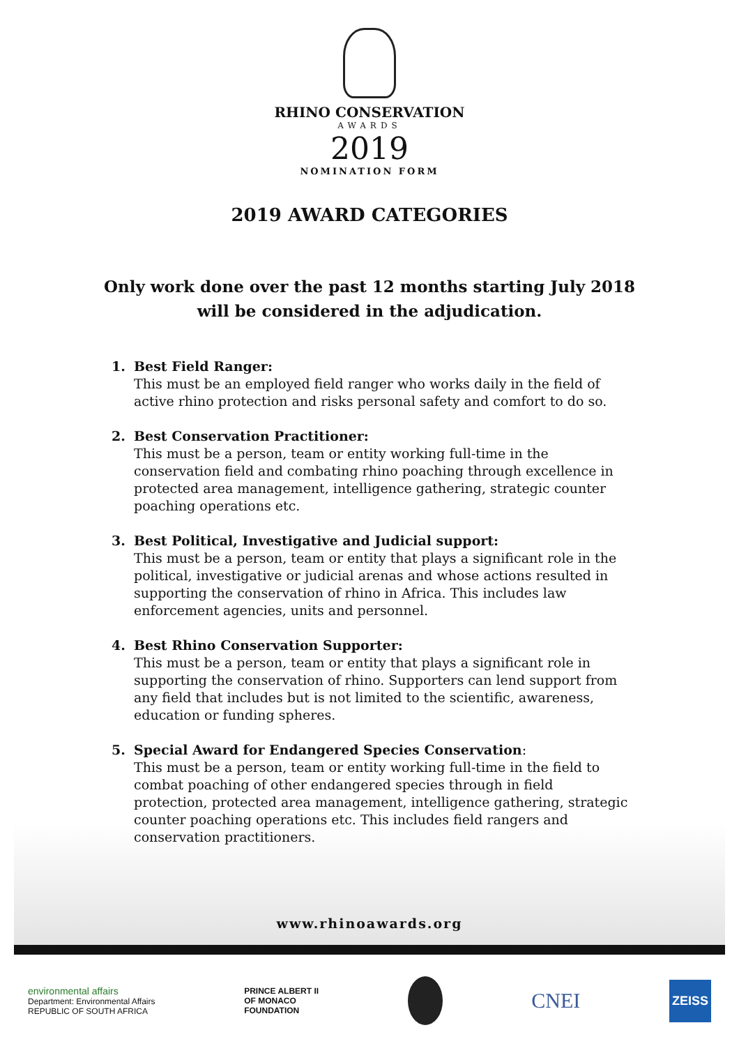RHINO CONSERVATION
AWARDS
2019
NOMINATION FORM
2019 AWARD CATEGORIES
Only work done over the past 12 months starting July 2018
will be considered in the adjudication.
1. Best Field Ranger:
This must be an employed field ranger who works daily in the field of active rhino protection and risks personal safety and comfort to do so.
2. Best Conservation Practitioner:
This must be a person, team or entity working full-time in the conservation field and combating rhino poaching through excellence in protected area management, intelligence gathering, strategic counter poaching operations etc.
3. Best Political, Investigative and Judicial support:
This must be a person, team or entity that plays a significant role in the political, investigative or judicial arenas and whose actions resulted in supporting the conservation of rhino in Africa. This includes law enforcement agencies, units and personnel.
4. Best Rhino Conservation Supporter:
This must be a person, team or entity that plays a significant role in supporting the conservation of rhino. Supporters can lend support from any field that includes but is not limited to the scientific, awareness, education or funding spheres.
5. Special Award for Endangered Species Conservation:
This must be a person, team or entity working full-time in the field to combat poaching of other endangered species through in field protection, protected area management, intelligence gathering, strategic counter poaching operations etc. This includes field rangers and conservation practitioners.
www.rhinoawards.org
environmental affairs
Department: Environmental Affairs
REPUBLIC OF SOUTH AFRICA
PRINCE ALBERT II
OF MONACO
FOUNDATION
CNEI
ZEISS